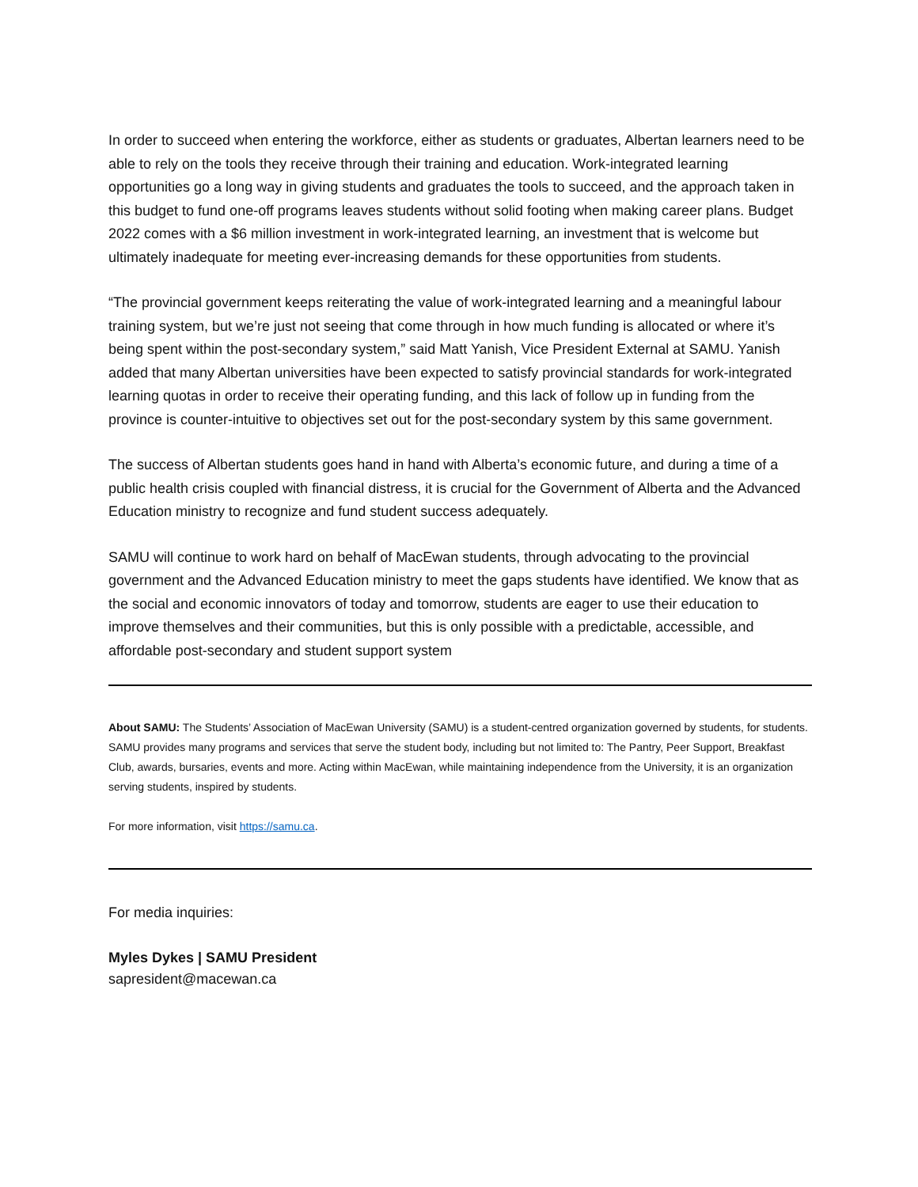In order to succeed when entering the workforce, either as students or graduates, Albertan learners need to be able to rely on the tools they receive through their training and education. Work-integrated learning opportunities go a long way in giving students and graduates the tools to succeed, and the approach taken in this budget to fund one-off programs leaves students without solid footing when making career plans. Budget 2022 comes with a $6 million investment in work-integrated learning, an investment that is welcome but ultimately inadequate for meeting ever-increasing demands for these opportunities from students.
“The provincial government keeps reiterating the value of work-integrated learning and a meaningful labour training system, but we’re just not seeing that come through in how much funding is allocated or where it’s being spent within the post-secondary system,” said Matt Yanish, Vice President External at SAMU. Yanish added that many Albertan universities have been expected to satisfy provincial standards for work-integrated learning quotas in order to receive their operating funding, and this lack of follow up in funding from the province is counter-intuitive to objectives set out for the post-secondary system by this same government.
The success of Albertan students goes hand in hand with Alberta’s economic future, and during a time of a public health crisis coupled with financial distress, it is crucial for the Government of Alberta and the Advanced Education ministry to recognize and fund student success adequately.
SAMU will continue to work hard on behalf of MacEwan students, through advocating to the provincial government and the Advanced Education ministry to meet the gaps students have identified. We know that as the social and economic innovators of today and tomorrow, students are eager to use their education to improve themselves and their communities, but this is only possible with a predictable, accessible, and affordable post-secondary and student support system
About SAMU: The Students’ Association of MacEwan University (SAMU) is a student-centred organization governed by students, for students. SAMU provides many programs and services that serve the student body, including but not limited to: The Pantry, Peer Support, Breakfast Club, awards, bursaries, events and more. Acting within MacEwan, while maintaining independence from the University, it is an organization serving students, inspired by students.
For more information, visit https://samu.ca.
For media inquiries:
Myles Dykes | SAMU President
sapresident@macewan.ca